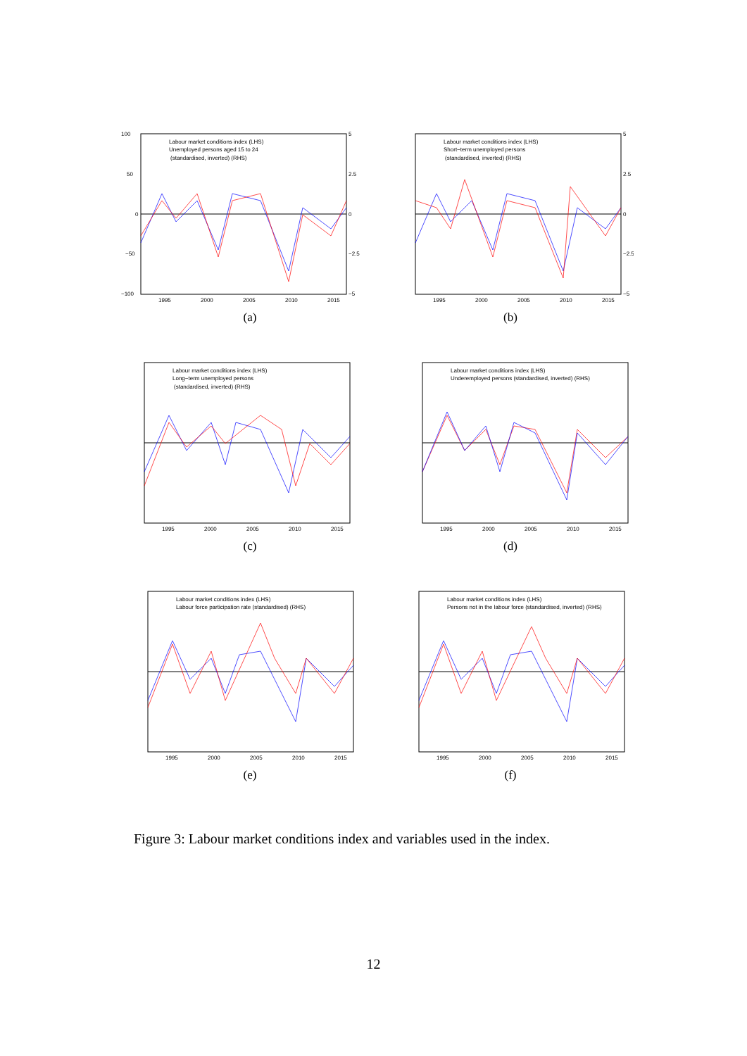Labour market conditions index (LHS)
Unemployed persons aged 15 to 24
(standardised, inverted) (RHS)
100
50
0
−50
−100
5
2.5
0
−2.5
−5
1995
2000
2005
2010
2015
(a)
Labour market conditions index (LHS)
Short−term unemployed persons
(standardised, inverted) (RHS)
5
2.5
0
−2.5
−5
1995
2000
2005
2010
2015
(b)
Labour market conditions index (LHS)
Long−term unemployed persons
(standardised, inverted) (RHS)
1995
2000
2005
2010
2015
(c)
Labour market conditions index (LHS)
Underemployed persons (standardised, inverted) (RHS)
1995
2000
2005
2010
2015
(d)
Labour market conditions index (LHS)
Labour force participation rate (standardised) (RHS)
1995
2000
2005
2010
2015
(e)
Labour market conditions index (LHS)
Persons not in the labour force (standardised, inverted) (RHS)
1995
2000
2005
2010
2015
(f)
Figure 3: Labour market conditions index and variables used in the index.
12